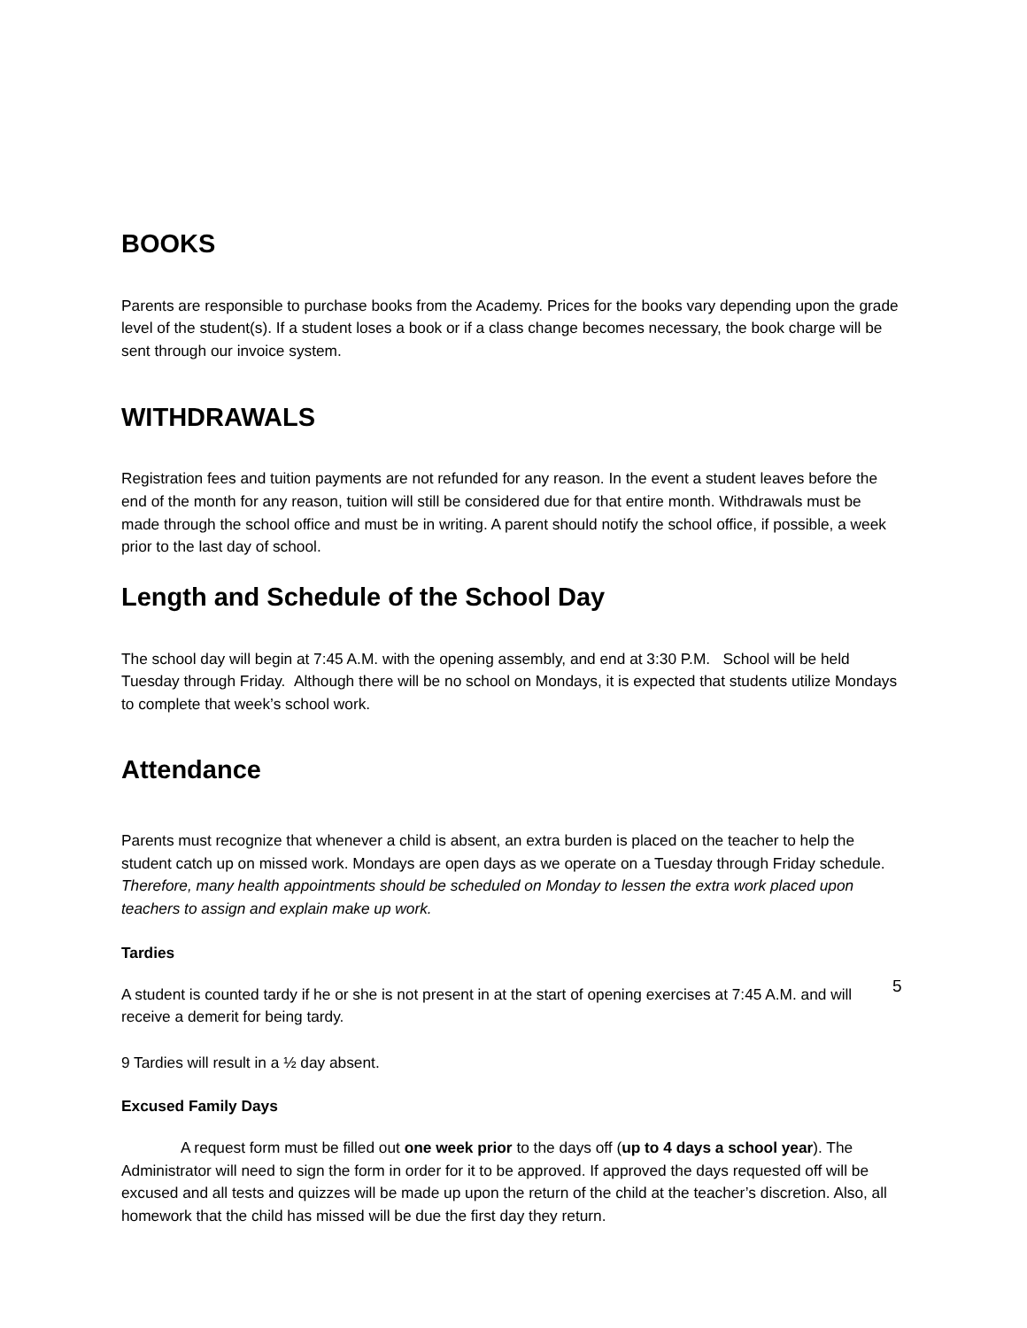BOOKS
Parents are responsible to purchase books from the Academy. Prices for the books vary depending upon the grade level of the student(s). If a student loses a book or if a class change becomes necessary, the book charge will be sent through our invoice system.
WITHDRAWALS
Registration fees and tuition payments are not refunded for any reason. In the event a student leaves before the end of the month for any reason, tuition will still be considered due for that entire month. Withdrawals must be made through the school office and must be in writing. A parent should notify the school office, if possible, a week prior to the last day of school.
Length and Schedule of the School Day
The school day will begin at 7:45 A.M. with the opening assembly, and end at 3:30 P.M. School will be held Tuesday through Friday. Although there will be no school on Mondays, it is expected that students utilize Mondays to complete that week’s school work.
Attendance
Parents must recognize that whenever a child is absent, an extra burden is placed on the teacher to help the student catch up on missed work. Mondays are open days as we operate on a Tuesday through Friday schedule. Therefore, many health appointments should be scheduled on Monday to lessen the extra work placed upon teachers to assign and explain make up work.
Tardies
A student is counted tardy if he or she is not present in at the start of opening exercises at 7:45 A.M. and will receive a demerit for being tardy.
9 Tardies will result in a ½ day absent.
Excused Family Days
A request form must be filled out one week prior to the days off (up to 4 days a school year). The Administrator will need to sign the form in order for it to be approved. If approved the days requested off will be excused and all tests and quizzes will be made up upon the return of the child at the teacher’s discretion. Also, all homework that the child has missed will be due the first day they return.
5